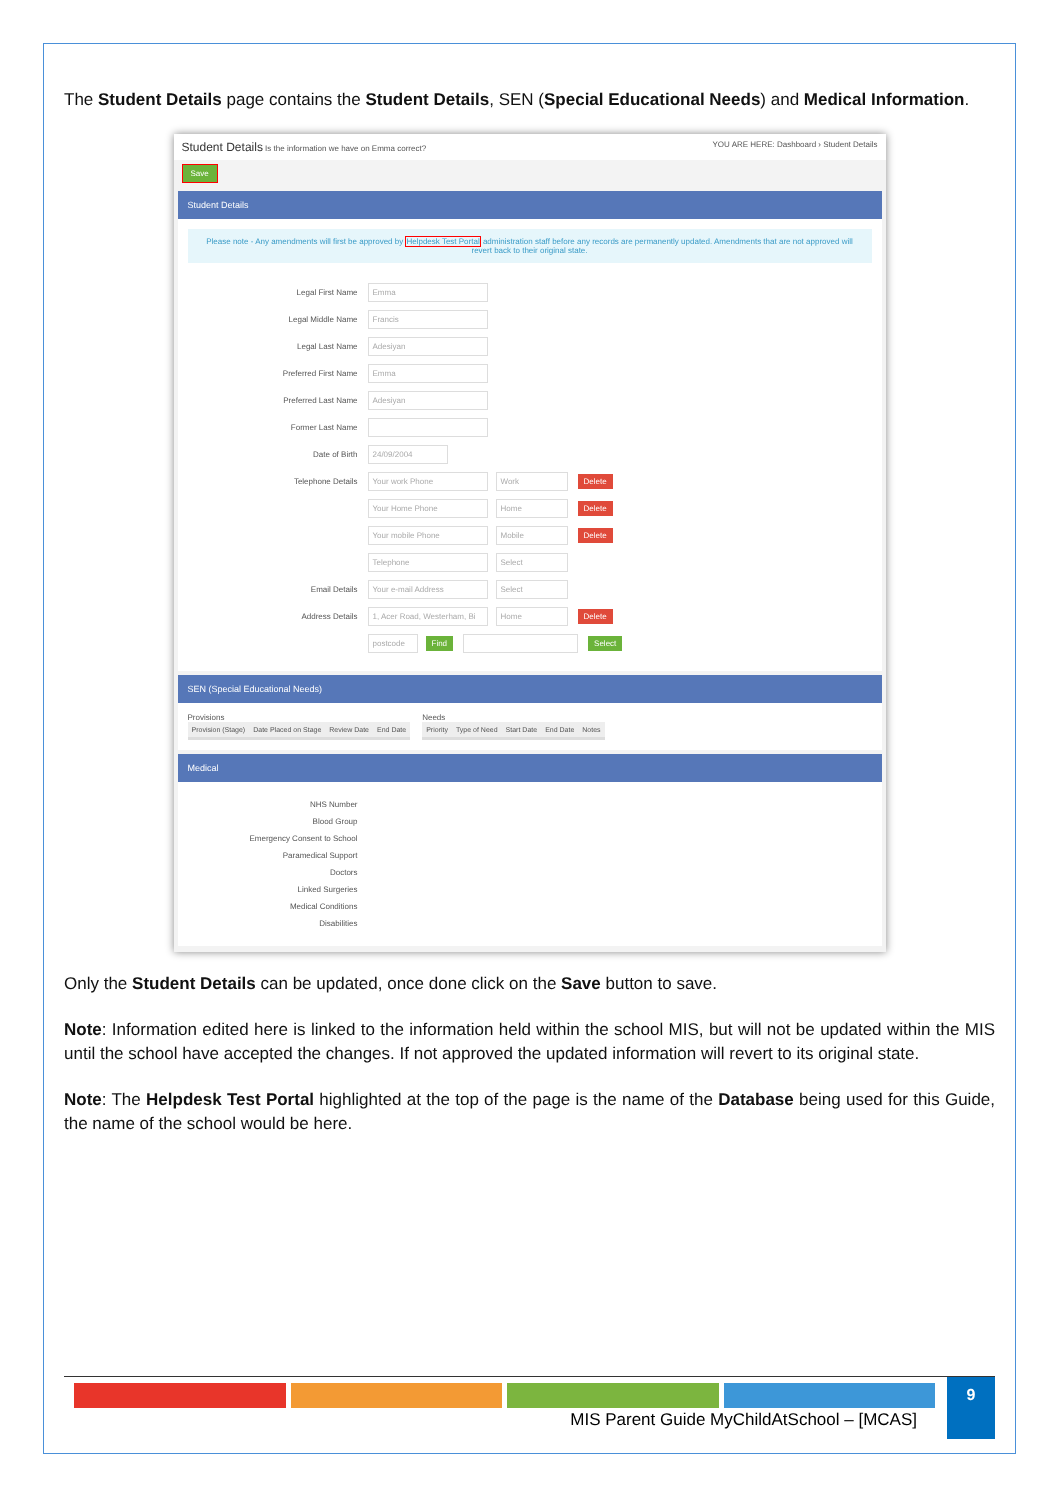The Student Details page contains the Student Details, SEN (Special Educational Needs) and Medical Information.
Student Details Is the information we have on Emma correct? YOU ARE HERE: Dashboard › Student Details
Save
Student Details
Please note - Any amendments will first be approved by Helpdesk Test Portal administration staff before any records are permanently updated. Amendments that are not approved will revert back to their original state.
Legal First Name Emma
Legal Middle Name Francis
Legal Last Name Adesiyan
Preferred First Name Emma
Preferred Last Name Adesiyan
Former Last Name
Date of Birth 24/09/2004
Telephone Details Your work Phone Work Delete
Your Home Phone Home Delete
Your mobile Phone Mobile Delete
Telephone Select
Email Details Your e-mail Address Select
Address Details 1, Acer Road, Westerham, Bi Home Delete
postcode Find Select
SEN (Special Educational Needs)
Provisions
| Provision (Stage) | Date Placed on Stage | Review Date | End Date |
| --- | --- | --- | --- |
Needs
| Priority | Type of Need | Start Date | End Date | Notes |
| --- | --- | --- | --- | --- |
Medical
NHS Number
Blood Group
Emergency Consent to School
Paramedical Support
Doctors
Linked Surgeries
Medical Conditions
Disabilities
Only the Student Details can be updated, once done click on the Save button to save.
Note: Information edited here is linked to the information held within the school MIS, but will not be updated within the MIS until the school have accepted the changes. If not approved the updated information will revert to its original state.
Note: The Helpdesk Test Portal highlighted at the top of the page is the name of the Database being used for this Guide, the name of the school would be here.
MIS Parent Guide MyChildAtSchool – [MCAS]
9